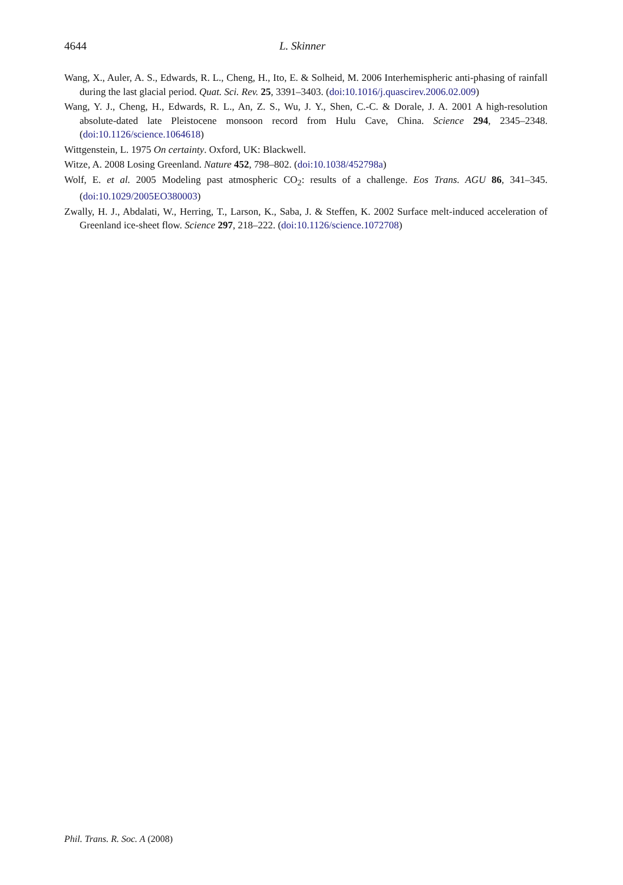4644 L. Skinner
Wang, X., Auler, A. S., Edwards, R. L., Cheng, H., Ito, E. & Solheid, M. 2006 Interhemispheric anti-phasing of rainfall during the last glacial period. Quat. Sci. Rev. 25, 3391–3403. (doi:10.1016/j.quascirev.2006.02.009)
Wang, Y. J., Cheng, H., Edwards, R. L., An, Z. S., Wu, J. Y., Shen, C.-C. & Dorale, J. A. 2001 A high-resolution absolute-dated late Pleistocene monsoon record from Hulu Cave, China. Science 294, 2345–2348. (doi:10.1126/science.1064618)
Wittgenstein, L. 1975 On certainty. Oxford, UK: Blackwell.
Witze, A. 2008 Losing Greenland. Nature 452, 798–802. (doi:10.1038/452798a)
Wolf, E. et al. 2005 Modeling past atmospheric CO<sub>2</sub>: results of a challenge. Eos Trans. AGU 86, 341–345. (doi:10.1029/2005EO380003)
Zwally, H. J., Abdalati, W., Herring, T., Larson, K., Saba, J. & Steffen, K. 2002 Surface melt-induced acceleration of Greenland ice-sheet flow. Science 297, 218–222. (doi:10.1126/science.1072708)
Phil. Trans. R. Soc. A (2008)